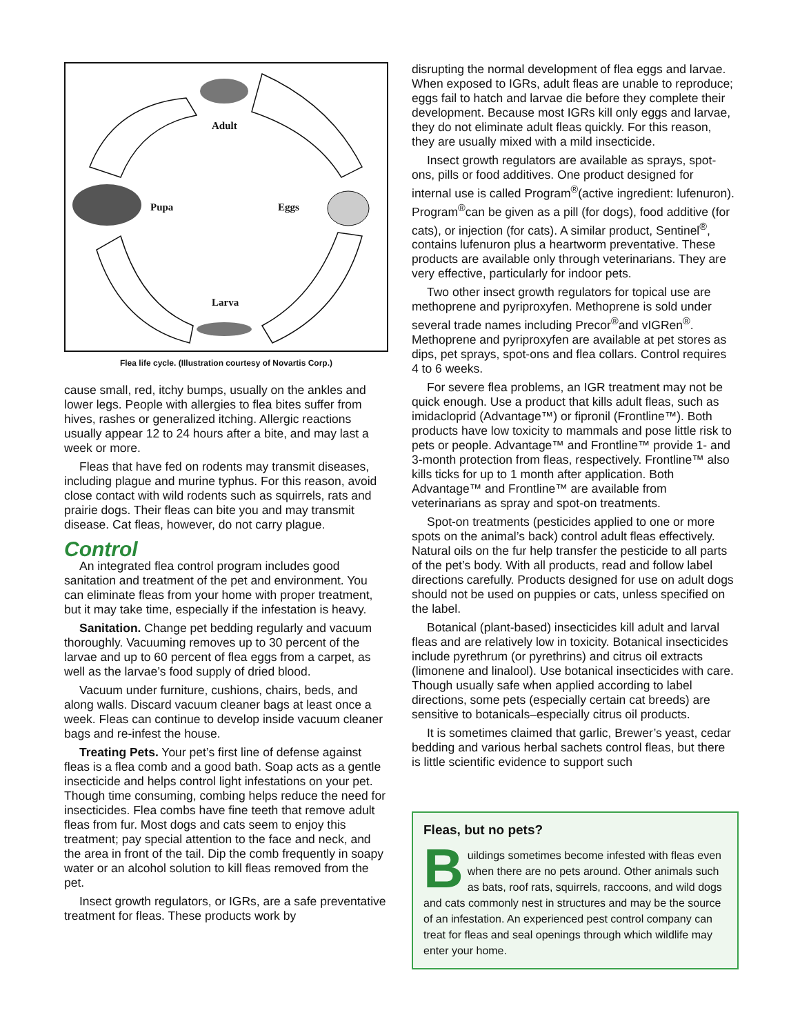Adult
Pupa Eggs
Larva
Flea life cycle. (Illustration courtesy of Novartis Corp.)
cause small, red, itchy bumps, usually on the ankles and lower legs. People with allergies to flea bites suffer from hives, rashes or generalized itching. Allergic reactions usually appear 12 to 24 hours after a bite, and may last a week or more.
Fleas that have fed on rodents may transmit diseases, including plague and murine typhus. For this reason, avoid close contact with wild rodents such as squirrels, rats and prairie dogs. Their fleas can bite you and may transmit disease. Cat fleas, however, do not carry plague.
Control
An integrated flea control program includes good sanitation and treatment of the pet and environment. You can eliminate fleas from your home with proper treatment, but it may take time, especially if the infestation is heavy.
Sanitation. Change pet bedding regularly and vacuum thoroughly. Vacuuming removes up to 30 percent of the larvae and up to 60 percent of flea eggs from a carpet, as well as the larvae’s food supply of dried blood.
Vacuum under furniture, cushions, chairs, beds, and along walls. Discard vacuum cleaner bags at least once a week. Fleas can continue to develop inside vacuum cleaner bags and re-infest the house.
Treating Pets. Your pet’s first line of defense against fleas is a flea comb and a good bath. Soap acts as a gentle insecticide and helps control light infestations on your pet. Though time consuming, combing helps reduce the need for insecticides. Flea combs have fine teeth that remove adult fleas from fur. Most dogs and cats seem to enjoy this treatment; pay special attention to the face and neck, and the area in front of the tail. Dip the comb frequently in soapy water or an alcohol solution to kill fleas removed from the pet.
Insect growth regulators, or IGRs, are a safe preventative treatment for fleas. These products work by
disrupting the normal development of flea eggs and larvae. When exposed to IGRs, adult fleas are unable to reproduce; eggs fail to hatch and larvae die before they complete their development. Because most IGRs kill only eggs and larvae, they do not eliminate adult fleas quickly. For this reason, they are usually mixed with a mild insecticide.
Insect growth regulators are available as sprays, spot-ons, pills or food additives. One product designed for internal use is called Program<sup>®</sup>(active ingredient: lufenuron). Program<sup>®</sup>can be given as a pill (for dogs), food additive (for cats), or injection (for cats). A similar product, Sentinel<sup>®</sup>, contains lufenuron plus a heartworm preventative. These products are available only through veterinarians. They are very effective, particularly for indoor pets.
Two other insect growth regulators for topical use are methoprene and pyriproxyfen. Methoprene is sold under several trade names including Precor<sup>®</sup>and vIGRen<sup>®</sup>. Methoprene and pyriproxyfen are available at pet stores as dips, pet sprays, spot-ons and flea collars. Control requires 4 to 6 weeks.
For severe flea problems, an IGR treatment may not be quick enough. Use a product that kills adult fleas, such as imidacloprid (Advantage™) or fipronil (Frontline™). Both products have low toxicity to mammals and pose little risk to pets or people. Advantage™ and Frontline™ provide 1- and 3-month protection from fleas, respectively. Frontline™ also kills ticks for up to 1 month after application. Both Advantage™ and Frontline™ are available from veterinarians as spray and spot-on treatments.
Spot-on treatments (pesticides applied to one or more spots on the animal’s back) control adult fleas effectively. Natural oils on the fur help transfer the pesticide to all parts of the pet’s body. With all products, read and follow label directions carefully. Products designed for use on adult dogs should not be used on puppies or cats, unless specified on the label.
Botanical (plant-based) insecticides kill adult and larval fleas and are relatively low in toxicity. Botanical insecticides include pyrethrum (or pyrethrins) and citrus oil extracts (limonene and linalool). Use botanical insecticides with care. Though usually safe when applied according to label directions, some pets (especially certain cat breeds) are sensitive to botanicals–especially citrus oil products.
It is sometimes claimed that garlic, Brewer’s yeast, cedar bedding and various herbal sachets control fleas, but there is little scientific evidence to support such
Fleas, but no pets?
Buildings sometimes become infested with fleas even when there are no pets around. Other animals such as bats, roof rats, squirrels, raccoons, and wild dogs and cats commonly nest in structures and may be the source of an infestation. An experienced pest control company can treat for fleas and seal openings through which wildlife may enter your home.